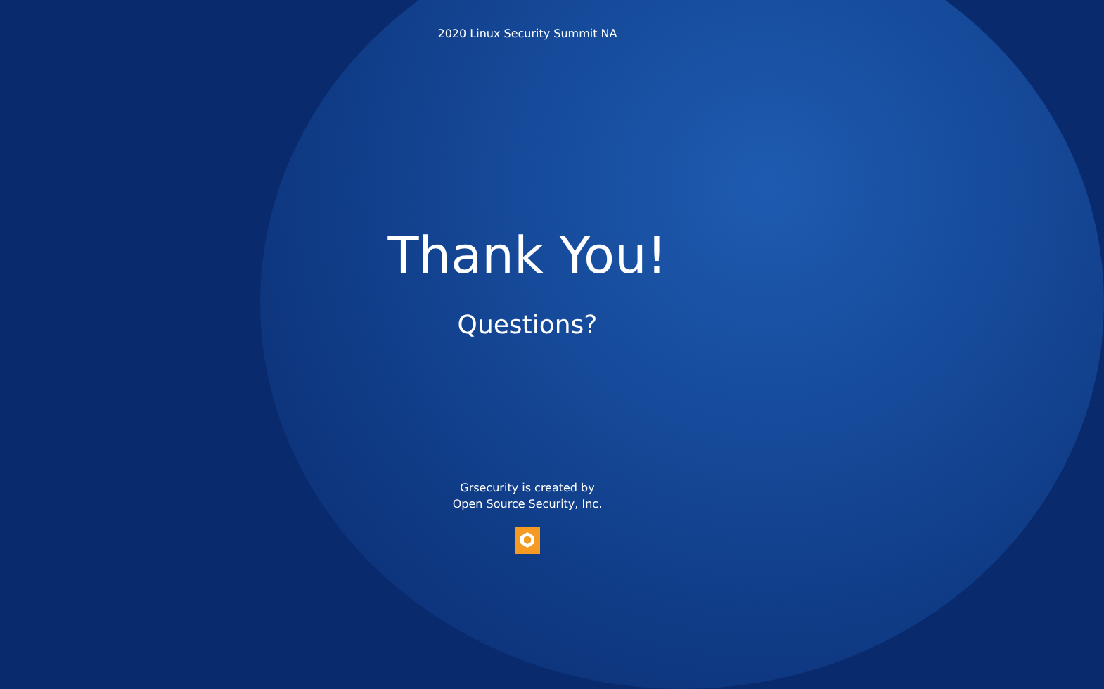2020 Linux Security Summit NA
Thank You!
Questions?
Grsecurity is created by
Open Source Security, Inc.